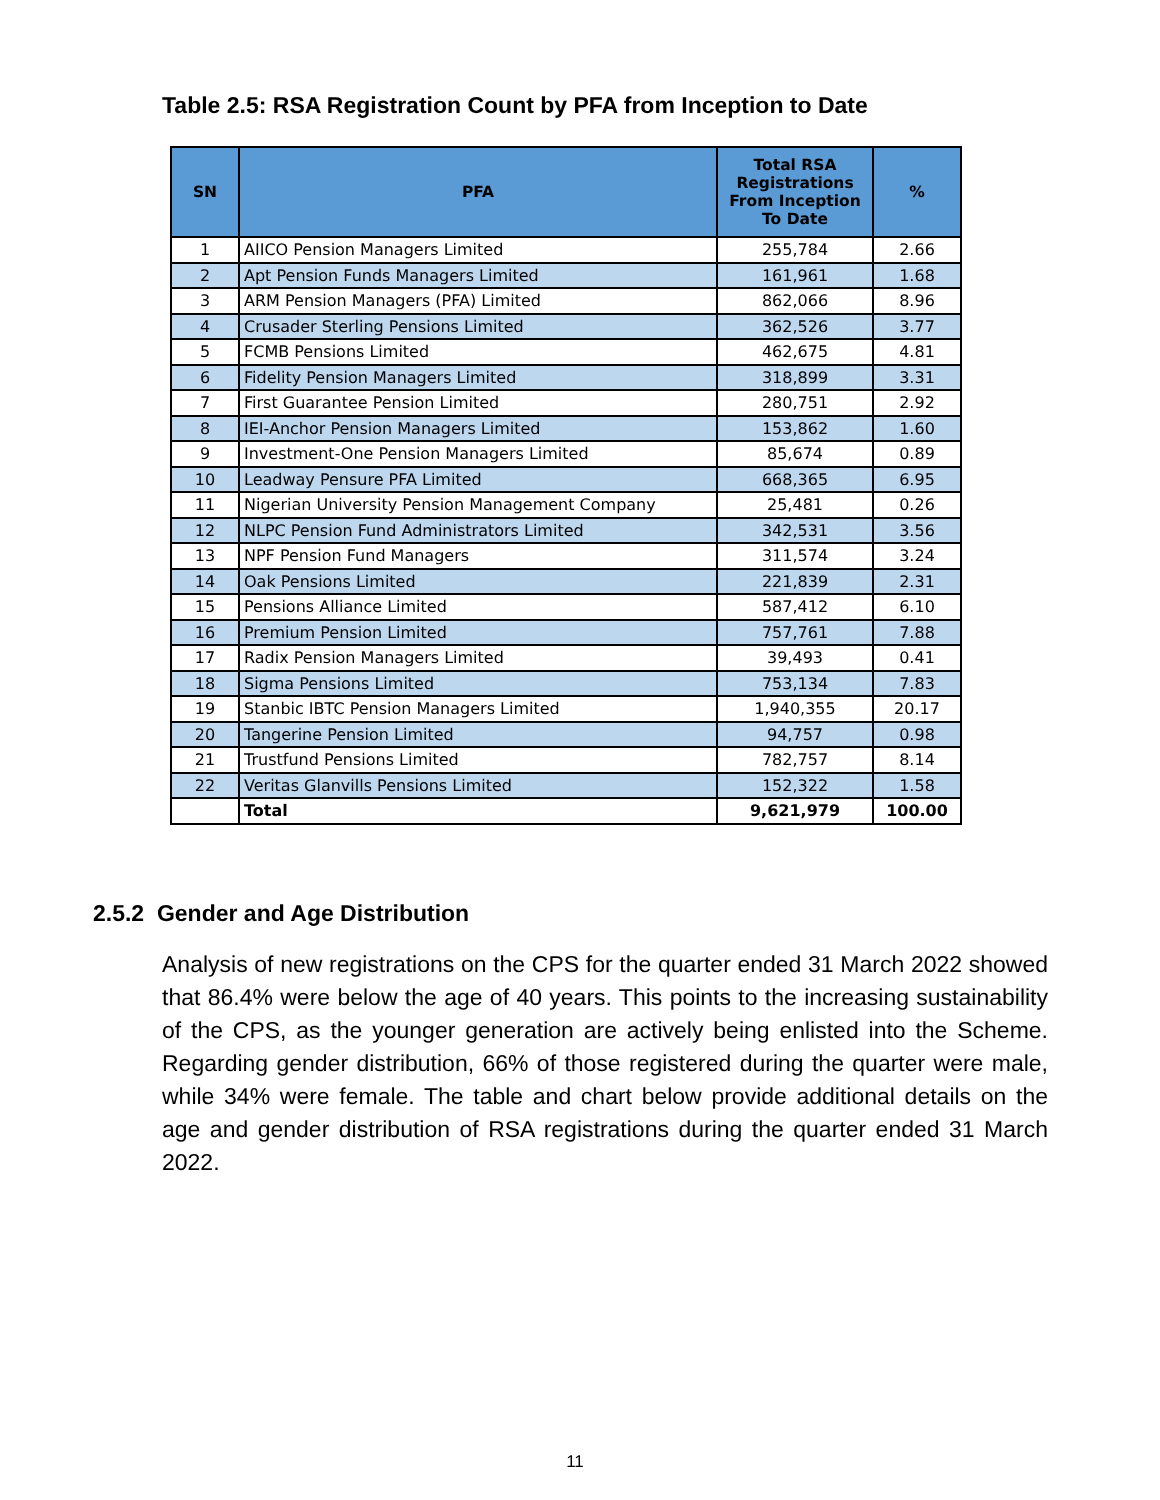Table 2.5: RSA Registration Count by PFA from Inception to Date
| SN | PFA | Total RSA Registrations From Inception To Date | % |
| --- | --- | --- | --- |
| 1 | AIICO Pension Managers Limited | 255,784 | 2.66 |
| 2 | Apt Pension Funds Managers Limited | 161,961 | 1.68 |
| 3 | ARM Pension Managers (PFA) Limited | 862,066 | 8.96 |
| 4 | Crusader Sterling Pensions Limited | 362,526 | 3.77 |
| 5 | FCMB Pensions Limited | 462,675 | 4.81 |
| 6 | Fidelity Pension Managers Limited | 318,899 | 3.31 |
| 7 | First Guarantee Pension Limited | 280,751 | 2.92 |
| 8 | IEI-Anchor Pension Managers Limited | 153,862 | 1.60 |
| 9 | Investment-One Pension Managers Limited | 85,674 | 0.89 |
| 10 | Leadway Pensure PFA Limited | 668,365 | 6.95 |
| 11 | Nigerian University Pension Management Company | 25,481 | 0.26 |
| 12 | NLPC Pension Fund Administrators Limited | 342,531 | 3.56 |
| 13 | NPF Pension Fund Managers | 311,574 | 3.24 |
| 14 | Oak Pensions Limited | 221,839 | 2.31 |
| 15 | Pensions Alliance Limited | 587,412 | 6.10 |
| 16 | Premium Pension Limited | 757,761 | 7.88 |
| 17 | Radix Pension Managers Limited | 39,493 | 0.41 |
| 18 | Sigma Pensions Limited | 753,134 | 7.83 |
| 19 | Stanbic IBTC Pension Managers Limited | 1,940,355 | 20.17 |
| 20 | Tangerine Pension Limited | 94,757 | 0.98 |
| 21 | Trustfund Pensions Limited | 782,757 | 8.14 |
| 22 | Veritas Glanvills Pensions Limited | 152,322 | 1.58 |
| | Total | 9,621,979 | 100.00 |
2.5.2 Gender and Age Distribution
Analysis of new registrations on the CPS for the quarter ended 31 March 2022 showed that 86.4% were below the age of 40 years. This points to the increasing sustainability of the CPS, as the younger generation are actively being enlisted into the Scheme. Regarding gender distribution, 66% of those registered during the quarter were male, while 34% were female. The table and chart below provide additional details on the age and gender distribution of RSA registrations during the quarter ended 31 March 2022.
11